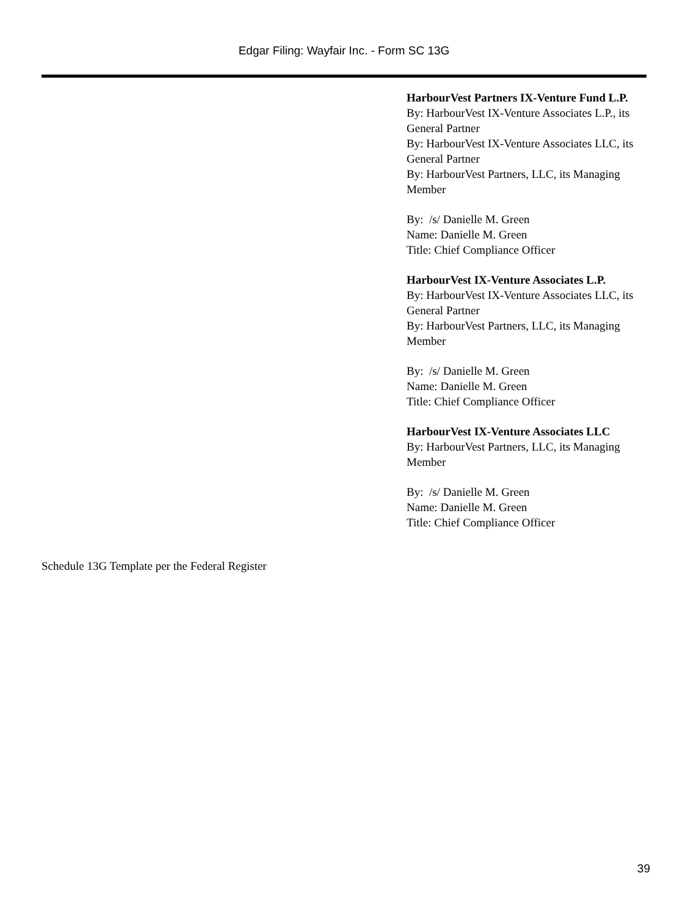Edgar Filing: Wayfair Inc. - Form SC 13G
HarbourVest Partners IX-Venture Fund L.P.
By: HarbourVest IX-Venture Associates L.P., its General Partner
By: HarbourVest IX-Venture Associates LLC, its General Partner
By: HarbourVest Partners, LLC, its Managing Member
By: /s/ Danielle M. Green
Name: Danielle M. Green
Title: Chief Compliance Officer
HarbourVest IX-Venture Associates L.P.
By: HarbourVest IX-Venture Associates LLC, its General Partner
By: HarbourVest Partners, LLC, its Managing Member
By: /s/ Danielle M. Green
Name: Danielle M. Green
Title: Chief Compliance Officer
HarbourVest IX-Venture Associates LLC
By: HarbourVest Partners, LLC, its Managing Member
By: /s/ Danielle M. Green
Name: Danielle M. Green
Title: Chief Compliance Officer
Schedule 13G Template per the Federal Register
39